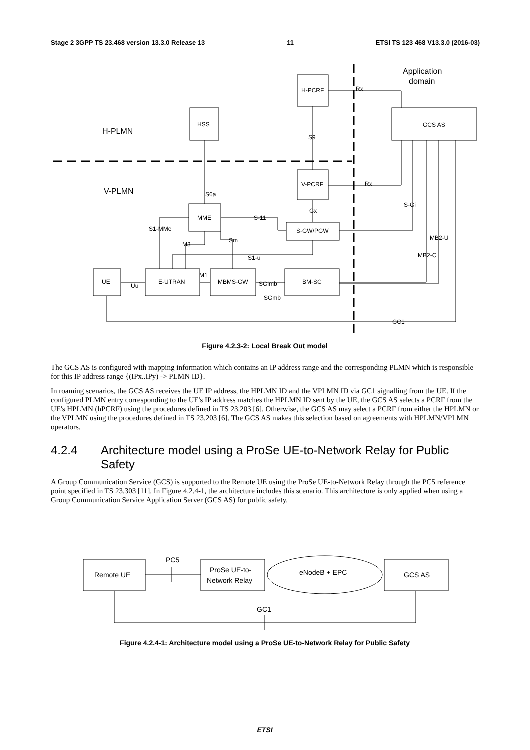Stage 2 3GPP TS 23.468 version 13.3.0 Release 13 11 ETSI TS 123 468 V13.3.0 (2016-03)
Application
domain
H-PCRF
Rx
HSS
GCS AS
H-PLMN
S9
V-PCRF
Rx
V-PLMN
S6a
S-Gi
Gx
MME
S-11
S1-MMe
S-GW/PGW
MB2-U
Sm
M3
MB2-C
S1-u
M1
UE
E-UTRAN
MBMS-GW
BM-SC
Uu
SGimb
SGmb
GC1
Figure 4.2.3-2: Local Break Out model
The GCS AS is configured with mapping information which contains an IP address range and the corresponding PLMN which is responsible for this IP address range {(IPx..IPy) -> PLMN ID}.
In roaming scenarios, the GCS AS receives the UE IP address, the HPLMN ID and the VPLMN ID via GC1 signalling from the UE. If the configured PLMN entry corresponding to the UE's IP address matches the HPLMN ID sent by the UE, the GCS AS selects a PCRF from the UE's HPLMN (hPCRF) using the procedures defined in TS 23.203 [6]. Otherwise, the GCS AS may select a PCRF from either the HPLMN or the VPLMN using the procedures defined in TS 23.203 [6]. The GCS AS makes this selection based on agreements with HPLMN/VPLMN operators.
4.2.4 Architecture model using a ProSe UE-to-Network Relay for Public Safety
A Group Communication Service (GCS) is supported to the Remote UE using the ProSe UE-to-Network Relay through the PC5 reference point specified in TS 23.303 [11]. In Figure 4.2.4-1, the architecture includes this scenario. This architecture is only applied when using a Group Communication Service Application Server (GCS AS) for public safety.
PC5
Remote UE
ProSe UE-to-
Network Relay
eNodeB + EPC
GCS AS
GC1
Figure 4.2.4-1: Architecture model using a ProSe UE-to-Network Relay for Public Safety
ETSI